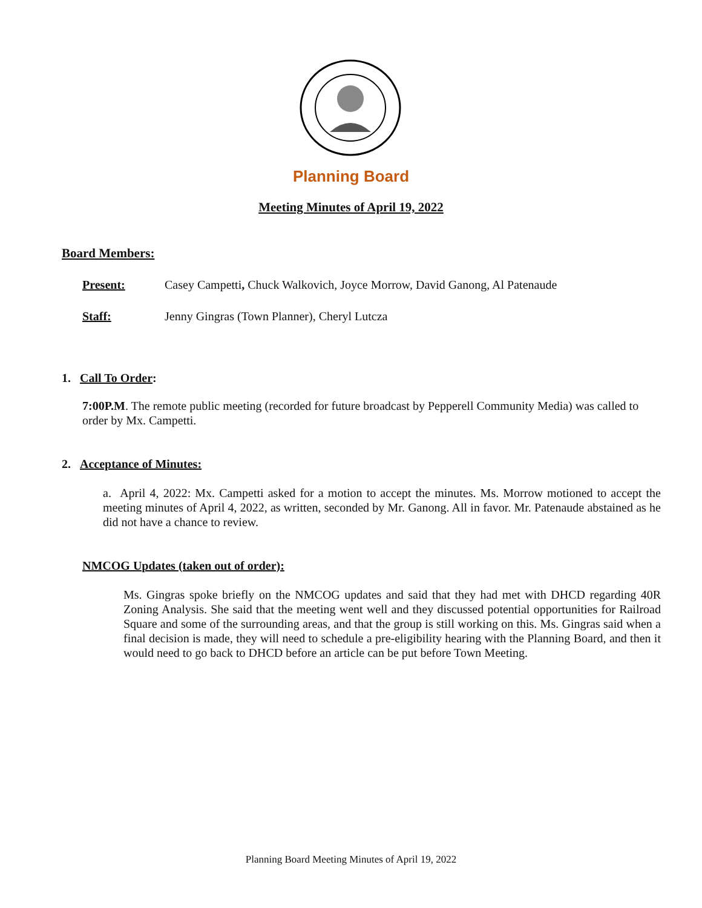Planning Board
Meeting Minutes of April 19, 2022
Board Members:
Present: Casey Campetti, Chuck Walkovich, Joyce Morrow, David Ganong, Al Patenaude
Staff: Jenny Gingras (Town Planner), Cheryl Lutcza
1. Call To Order:
7:00P.M. The remote public meeting (recorded for future broadcast by Pepperell Community Media) was called to order by Mx. Campetti.
2. Acceptance of Minutes:
a. April 4, 2022: Mx. Campetti asked for a motion to accept the minutes. Ms. Morrow motioned to accept the meeting minutes of April 4, 2022, as written, seconded by Mr. Ganong. All in favor. Mr. Patenaude abstained as he did not have a chance to review.
NMCOG Updates (taken out of order):
Ms. Gingras spoke briefly on the NMCOG updates and said that they had met with DHCD regarding 40R Zoning Analysis. She said that the meeting went well and they discussed potential opportunities for Railroad Square and some of the surrounding areas, and that the group is still working on this. Ms. Gingras said when a final decision is made, they will need to schedule a pre-eligibility hearing with the Planning Board, and then it would need to go back to DHCD before an article can be put before Town Meeting.
Planning Board Meeting Minutes of April 19, 2022